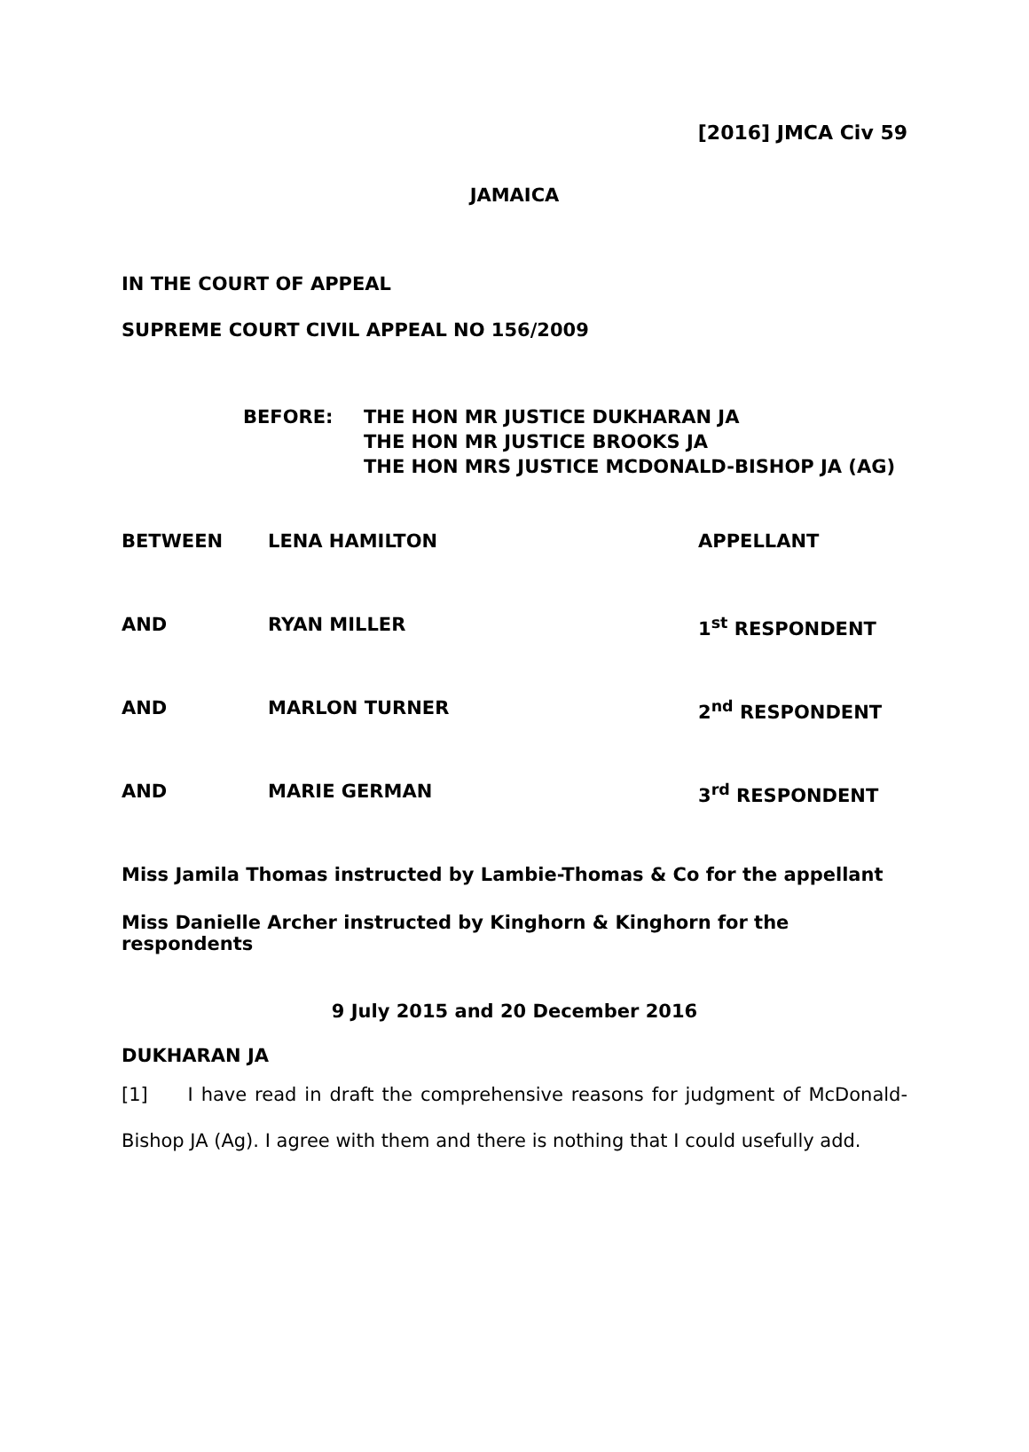[2016] JMCA Civ 59
JAMAICA
IN THE COURT OF APPEAL
SUPREME COURT CIVIL APPEAL NO 156/2009
BEFORE: THE HON MR JUSTICE DUKHARAN JA
THE HON MR JUSTICE BROOKS JA
THE HON MRS JUSTICE MCDONALD-BISHOP JA (AG)
BETWEEN LENA HAMILTON APPELLANT
AND RYAN MILLER 1<sup>st</sup> RESPONDENT
AND MARLON TURNER 2<sup>nd</sup> RESPONDENT
AND MARIE GERMAN 3<sup>rd</sup> RESPONDENT
Miss Jamila Thomas instructed by Lambie-Thomas & Co for the appellant
Miss Danielle Archer instructed by Kinghorn & Kinghorn for the respondents
9 July 2015 and 20 December 2016
DUKHARAN JA
[1] I have read in draft the comprehensive reasons for judgment of McDonald-Bishop JA (Ag). I agree with them and there is nothing that I could usefully add.